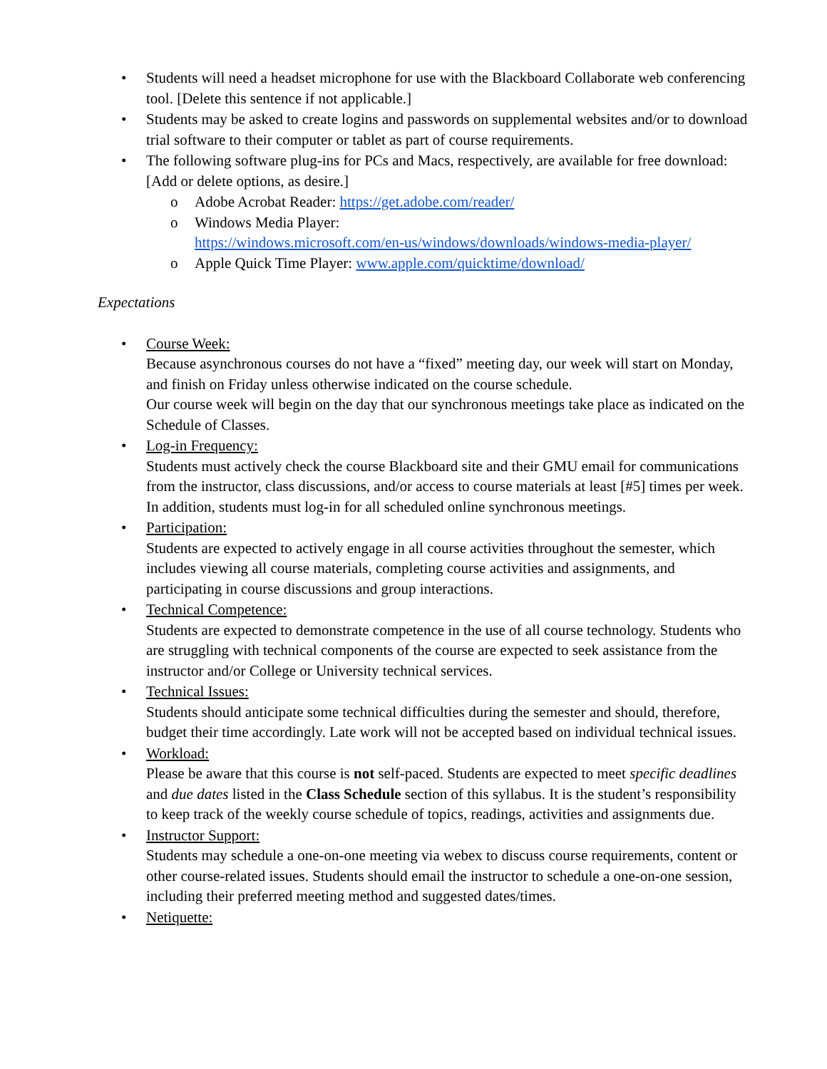• Students will need a headset microphone for use with the Blackboard Collaborate web conferencing tool. [Delete this sentence if not applicable.]
• Students may be asked to create logins and passwords on supplemental websites and/or to download trial software to their computer or tablet as part of course requirements.
• The following software plug-ins for PCs and Macs, respectively, are available for free download: [Add or delete options, as desire.]
o Adobe Acrobat Reader: https://get.adobe.com/reader/
o Windows Media Player:
https://windows.microsoft.com/en-us/windows/downloads/windows-media-player/
o Apple Quick Time Player: www.apple.com/quicktime/download/
Expectations
• Course Week:
Because asynchronous courses do not have a “fixed” meeting day, our week will start on Monday, and finish on Friday unless otherwise indicated on the course schedule.
Our course week will begin on the day that our synchronous meetings take place as indicated on the Schedule of Classes.
• Log-in Frequency:
Students must actively check the course Blackboard site and their GMU email for communications from the instructor, class discussions, and/or access to course materials at least [#5] times per week. In addition, students must log-in for all scheduled online synchronous meetings.
• Participation:
Students are expected to actively engage in all course activities throughout the semester, which includes viewing all course materials, completing course activities and assignments, and participating in course discussions and group interactions.
• Technical Competence:
Students are expected to demonstrate competence in the use of all course technology. Students who are struggling with technical components of the course are expected to seek assistance from the instructor and/or College or University technical services.
• Technical Issues:
Students should anticipate some technical difficulties during the semester and should, therefore, budget their time accordingly. Late work will not be accepted based on individual technical issues.
• Workload:
Please be aware that this course is not self-paced. Students are expected to meet specific deadlines and due dates listed in the Class Schedule section of this syllabus. It is the student’s responsibility to keep track of the weekly course schedule of topics, readings, activities and assignments due.
• Instructor Support:
Students may schedule a one-on-one meeting via webex to discuss course requirements, content or other course-related issues. Students should email the instructor to schedule a one-on-one session, including their preferred meeting method and suggested dates/times.
• Netiquette: